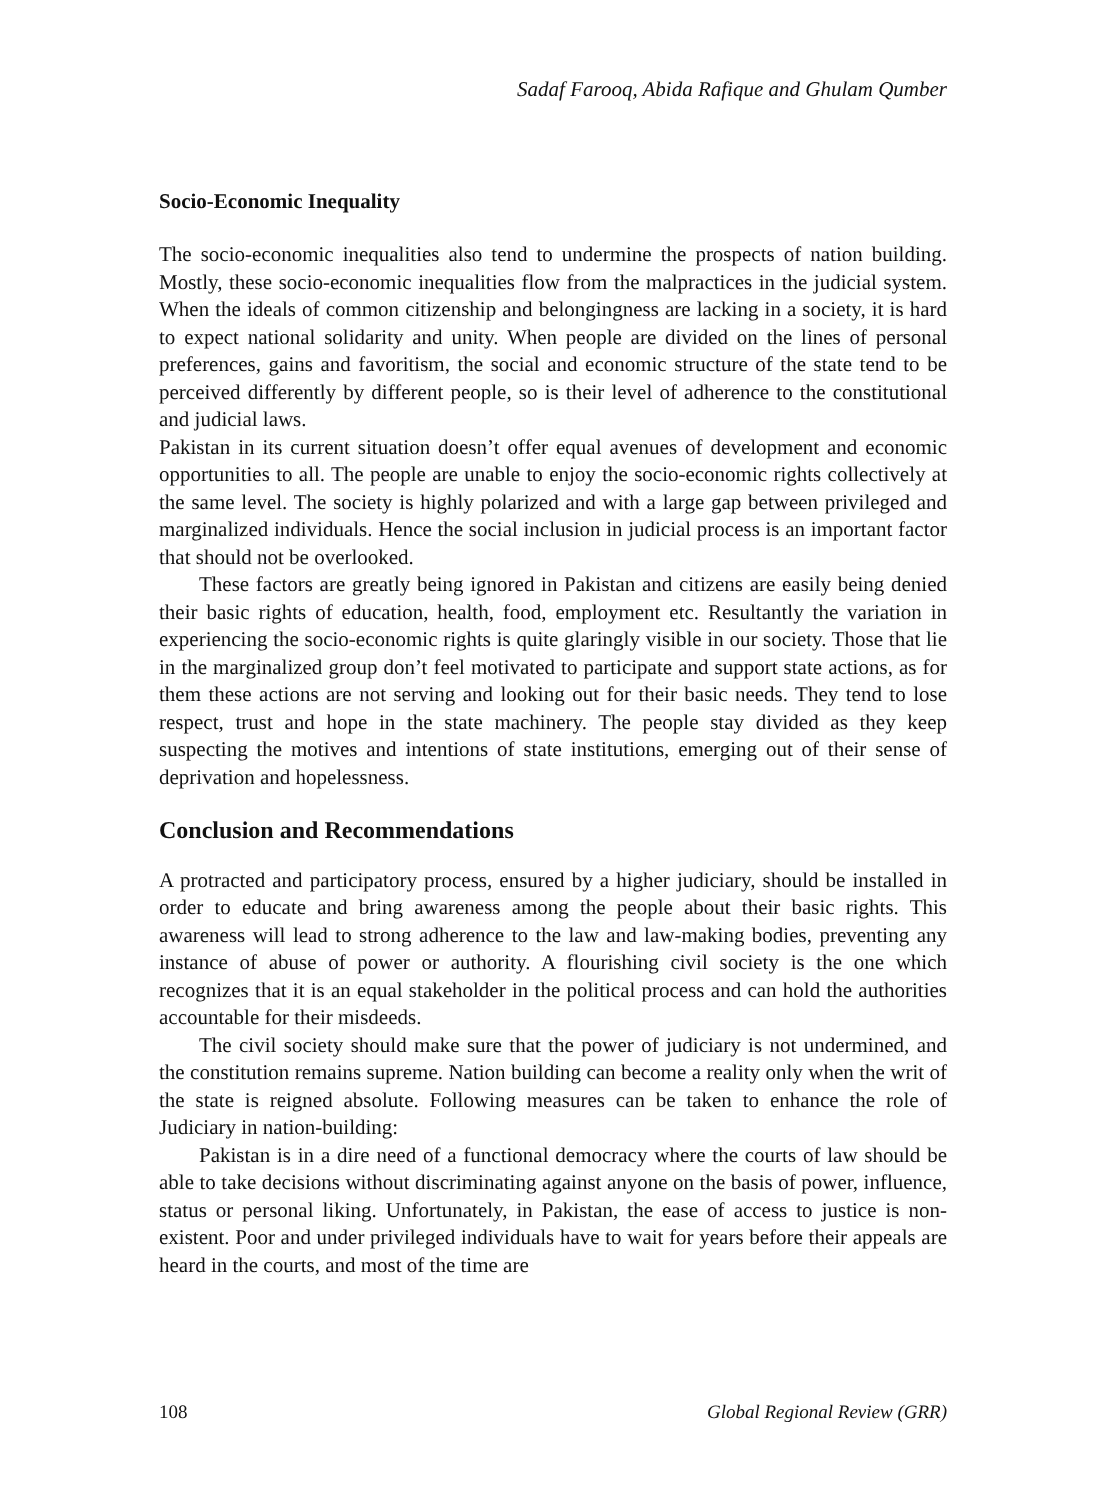Sadaf Farooq, Abida Rafique and Ghulam Qumber
Socio-Economic Inequality
The socio-economic inequalities also tend to undermine the prospects of nation building. Mostly, these socio-economic inequalities flow from the malpractices in the judicial system. When the ideals of common citizenship and belongingness are lacking in a society, it is hard to expect national solidarity and unity. When people are divided on the lines of personal preferences, gains and favoritism, the social and economic structure of the state tend to be perceived differently by different people, so is their level of adherence to the constitutional and judicial laws.
Pakistan in its current situation doesn’t offer equal avenues of development and economic opportunities to all. The people are unable to enjoy the socio-economic rights collectively at the same level. The society is highly polarized and with a large gap between privileged and marginalized individuals. Hence the social inclusion in judicial process is an important factor that should not be overlooked.
These factors are greatly being ignored in Pakistan and citizens are easily being denied their basic rights of education, health, food, employment etc. Resultantly the variation in experiencing the socio-economic rights is quite glaringly visible in our society. Those that lie in the marginalized group don’t feel motivated to participate and support state actions, as for them these actions are not serving and looking out for their basic needs. They tend to lose respect, trust and hope in the state machinery. The people stay divided as they keep suspecting the motives and intentions of state institutions, emerging out of their sense of deprivation and hopelessness.
Conclusion and Recommendations
A protracted and participatory process, ensured by a higher judiciary, should be installed in order to educate and bring awareness among the people about their basic rights. This awareness will lead to strong adherence to the law and law-making bodies, preventing any instance of abuse of power or authority. A flourishing civil society is the one which recognizes that it is an equal stakeholder in the political process and can hold the authorities accountable for their misdeeds.
The civil society should make sure that the power of judiciary is not undermined, and the constitution remains supreme. Nation building can become a reality only when the writ of the state is reigned absolute. Following measures can be taken to enhance the role of Judiciary in nation-building:
Pakistan is in a dire need of a functional democracy where the courts of law should be able to take decisions without discriminating against anyone on the basis of power, influence, status or personal liking. Unfortunately, in Pakistan, the ease of access to justice is non-existent. Poor and under privileged individuals have to wait for years before their appeals are heard in the courts, and most of the time are
108 Global Regional Review (GRR)